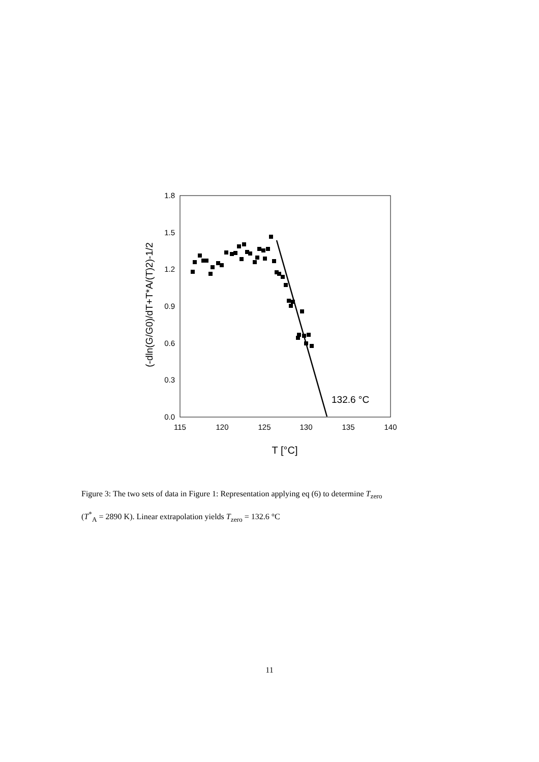1.8
1.5
1.2
0.9
0.6
0.3
0.0
115
120
125
130
135
140
T [°C]
(-dln(G/G0)/dT+T*A/(T)2)-1/2
132.6 °C
Figure 3: The two sets of data in Figure 1: Representation applying eq (6) to determine T<sub>zero</sub>
(T<sup>*</sup><sub>A</sub> = 2890 K). Linear extrapolation yields T<sub>zero</sub> = 132.6 °C
11